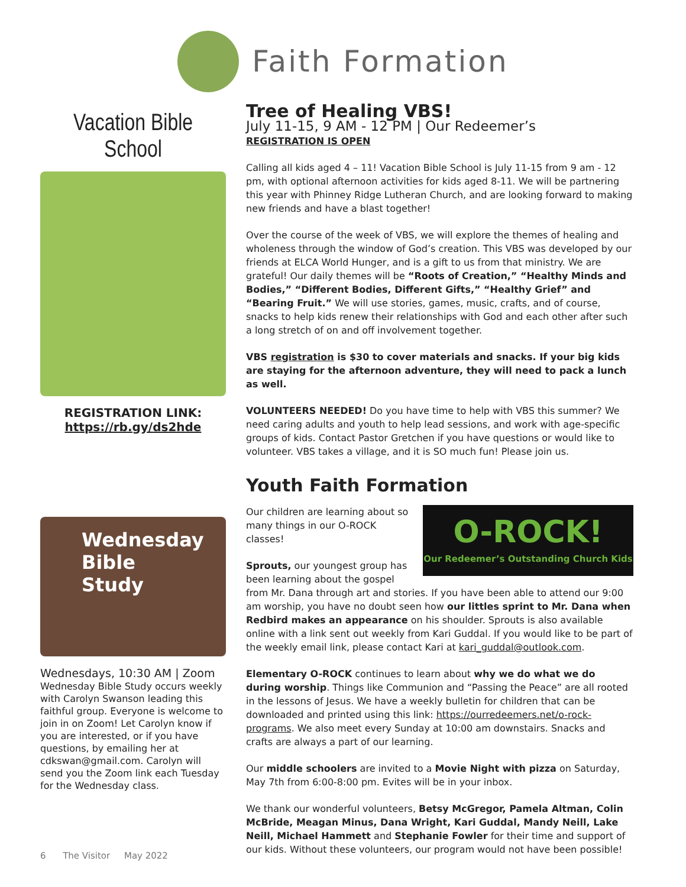Faith Formation
Vacation Bible School
REGISTRATION LINK:
https://rb.gy/ds2hde
Wednesday
Bible Study
Wednesdays, 10:30 AM | Zoom
Wednesday Bible Study occurs weekly with Carolyn Swanson leading this faithful group. Everyone is welcome to join in on Zoom! Let Carolyn know if you are interested, or if you have questions, by emailing her at cdkswan@gmail.com. Carolyn will send you the Zoom link each Tuesday for the Wednesday class.
Tree of Healing VBS!
July 11-15, 9 AM - 12 PM | Our Redeemer’s
REGISTRATION IS OPEN
Calling all kids aged 4 – 11! Vacation Bible School is July 11-15 from 9 am - 12 pm, with optional afternoon activities for kids aged 8-11. We will be partnering this year with Phinney Ridge Lutheran Church, and are looking forward to making new friends and have a blast together!
Over the course of the week of VBS, we will explore the themes of healing and wholeness through the window of God’s creation. This VBS was developed by our friends at ELCA World Hunger, and is a gift to us from that ministry. We are grateful! Our daily themes will be “Roots of Creation,” “Healthy Minds and Bodies,” “Different Bodies, Different Gifts,” “Healthy Grief” and “Bearing Fruit.” We will use stories, games, music, crafts, and of course, snacks to help kids renew their relationships with God and each other after such a long stretch of on and off involvement together.
VBS registration is $30 to cover materials and snacks. If your big kids are staying for the afternoon adventure, they will need to pack a lunch as well.
VOLUNTEERS NEEDED! Do you have time to help with VBS this summer? We need caring adults and youth to help lead sessions, and work with age-specific groups of kids. Contact Pastor Gretchen if you have questions or would like to volunteer. VBS takes a village, and it is SO much fun! Please join us.
Youth Faith Formation
O-ROCK!
Our Redeemer’s Outstanding Church Kids
Our children are learning about so many things in our O-ROCK classes!
Sprouts, our youngest group has been learning about the gospel from Mr. Dana through art and stories. If you have been able to attend our 9:00 am worship, you have no doubt seen how our littles sprint to Mr. Dana when Redbird makes an appearance on his shoulder. Sprouts is also available online with a link sent out weekly from Kari Guddal. If you would like to be part of the weekly email link, please contact Kari at kari_guddal@outlook.com.
Elementary O-ROCK continues to learn about why we do what we do during worship. Things like Communion and “Passing the Peace” are all rooted in the lessons of Jesus. We have a weekly bulletin for children that can be downloaded and printed using this link: https://ourredeemers.net/o-rock-programs. We also meet every Sunday at 10:00 am downstairs. Snacks and crafts are always a part of our learning.
Our middle schoolers are invited to a Movie Night with pizza on Saturday, May 7th from 6:00-8:00 pm. Evites will be in your inbox.
We thank our wonderful volunteers, Betsy McGregor, Pamela Altman, Colin McBride, Meagan Minus, Dana Wright, Kari Guddal, Mandy Neill, Lake Neill, Michael Hammett and Stephanie Fowler for their time and support of our kids. Without these volunteers, our program would not have been possible!
6 The Visitor May 2022